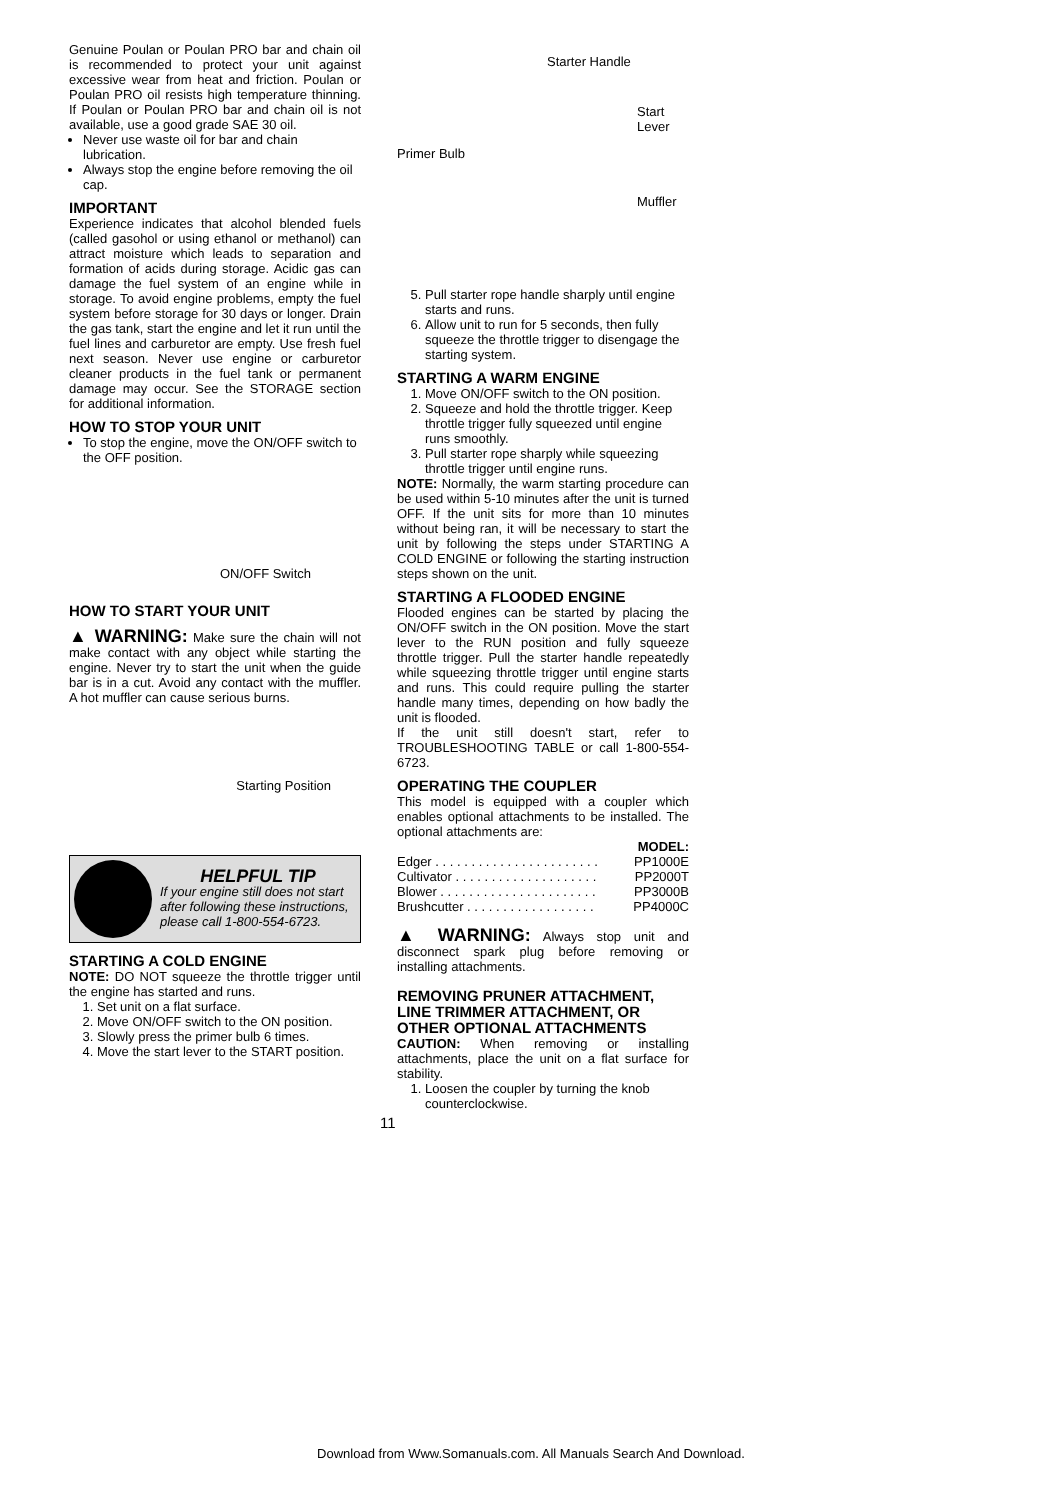Genuine Poulan or Poulan PRO bar and chain oil is recommended to protect your unit against excessive wear from heat and friction. Poulan or Poulan PRO oil resists high temperature thinning. If Poulan or Poulan PRO bar and chain oil is not available, use a good grade SAE 30 oil.
Never use waste oil for bar and chain lubrication.
Always stop the engine before removing the oil cap.
IMPORTANT
Experience indicates that alcohol blended fuels (called gasohol or using ethanol or methanol) can attract moisture which leads to separation and formation of acids during storage. Acidic gas can damage the fuel system of an engine while in storage. To avoid engine problems, empty the fuel system before storage for 30 days or longer. Drain the gas tank, start the engine and let it run until the fuel lines and carburetor are empty. Use fresh fuel next season. Never use engine or carburetor cleaner products in the fuel tank or permanent damage may occur. See the STORAGE section for additional information.
HOW TO STOP YOUR UNIT
To stop the engine, move the ON/OFF switch to the OFF position.
ON/OFF Switch
HOW TO START YOUR UNIT
▲ WARNING: Make sure the chain will not make contact with any object while starting the engine. Never try to start the unit when the guide bar is in a cut. Avoid any contact with the muffler. A hot muffler can cause serious burns.
Starting Position
HELPFUL TIP
If your engine still does not start after following these instructions, please call 1-800-554-6723.
STARTING A COLD ENGINE
NOTE: DO NOT squeeze the throttle trigger until the engine has started and runs.
1. Set unit on a flat surface.
2. Move ON/OFF switch to the ON position.
3. Slowly press the primer bulb 6 times.
4. Move the start lever to the START position.
Starter Handle
Start
Lever
Primer Bulb
Muffler
5. Pull starter rope handle sharply until engine starts and runs.
6. Allow unit to run for 5 seconds, then fully squeeze the throttle trigger to disengage the starting system.
STARTING A WARM ENGINE
1. Move ON/OFF switch to the ON position.
2. Squeeze and hold the throttle trigger. Keep throttle trigger fully squeezed until engine runs smoothly.
3. Pull starter rope sharply while squeezing throttle trigger until engine runs.
NOTE: Normally, the warm starting procedure can be used within 5-10 minutes after the unit is turned OFF. If the unit sits for more than 10 minutes without being ran, it will be necessary to start the unit by following the steps under STARTING A COLD ENGINE or following the starting instruction steps shown on the unit.
STARTING A FLOODED ENGINE
Flooded engines can be started by placing the ON/OFF switch in the ON position. Move the start lever to the RUN position and fully squeeze throttle trigger. Pull the starter handle repeatedly while squeezing throttle trigger until engine starts and runs. This could require pulling the starter handle many times, depending on how badly the unit is flooded.
If the unit still doesn't start, refer to TROUBLESHOOTING TABLE or call 1-800-554-6723.
OPERATING THE COUPLER
This model is equipped with a coupler which enables optional attachments to be installed. The optional attachments are:
| | MODEL: |
| --- | --- |
| Edger . . . . . . . . . . . . . . . . . . . . . . . | PP1000E |
| Cultivator . . . . . . . . . . . . . . . . . . . . | PP2000T |
| Blower . . . . . . . . . . . . . . . . . . . . . . | PP3000B |
| Brushcutter . . . . . . . . . . . . . . . . . . | PP4000C |
▲ WARNING: Always stop unit and disconnect spark plug before removing or installing attachments.
REMOVING PRUNER ATTACHMENT, LINE TRIMMER ATTACHMENT, OR OTHER OPTIONAL ATTACHMENTS
CAUTION: When removing or installing attachments, place the unit on a flat surface for stability.
1. Loosen the coupler by turning the knob counterclockwise.
11
Download from Www.Somanuals.com. All Manuals Search And Download.